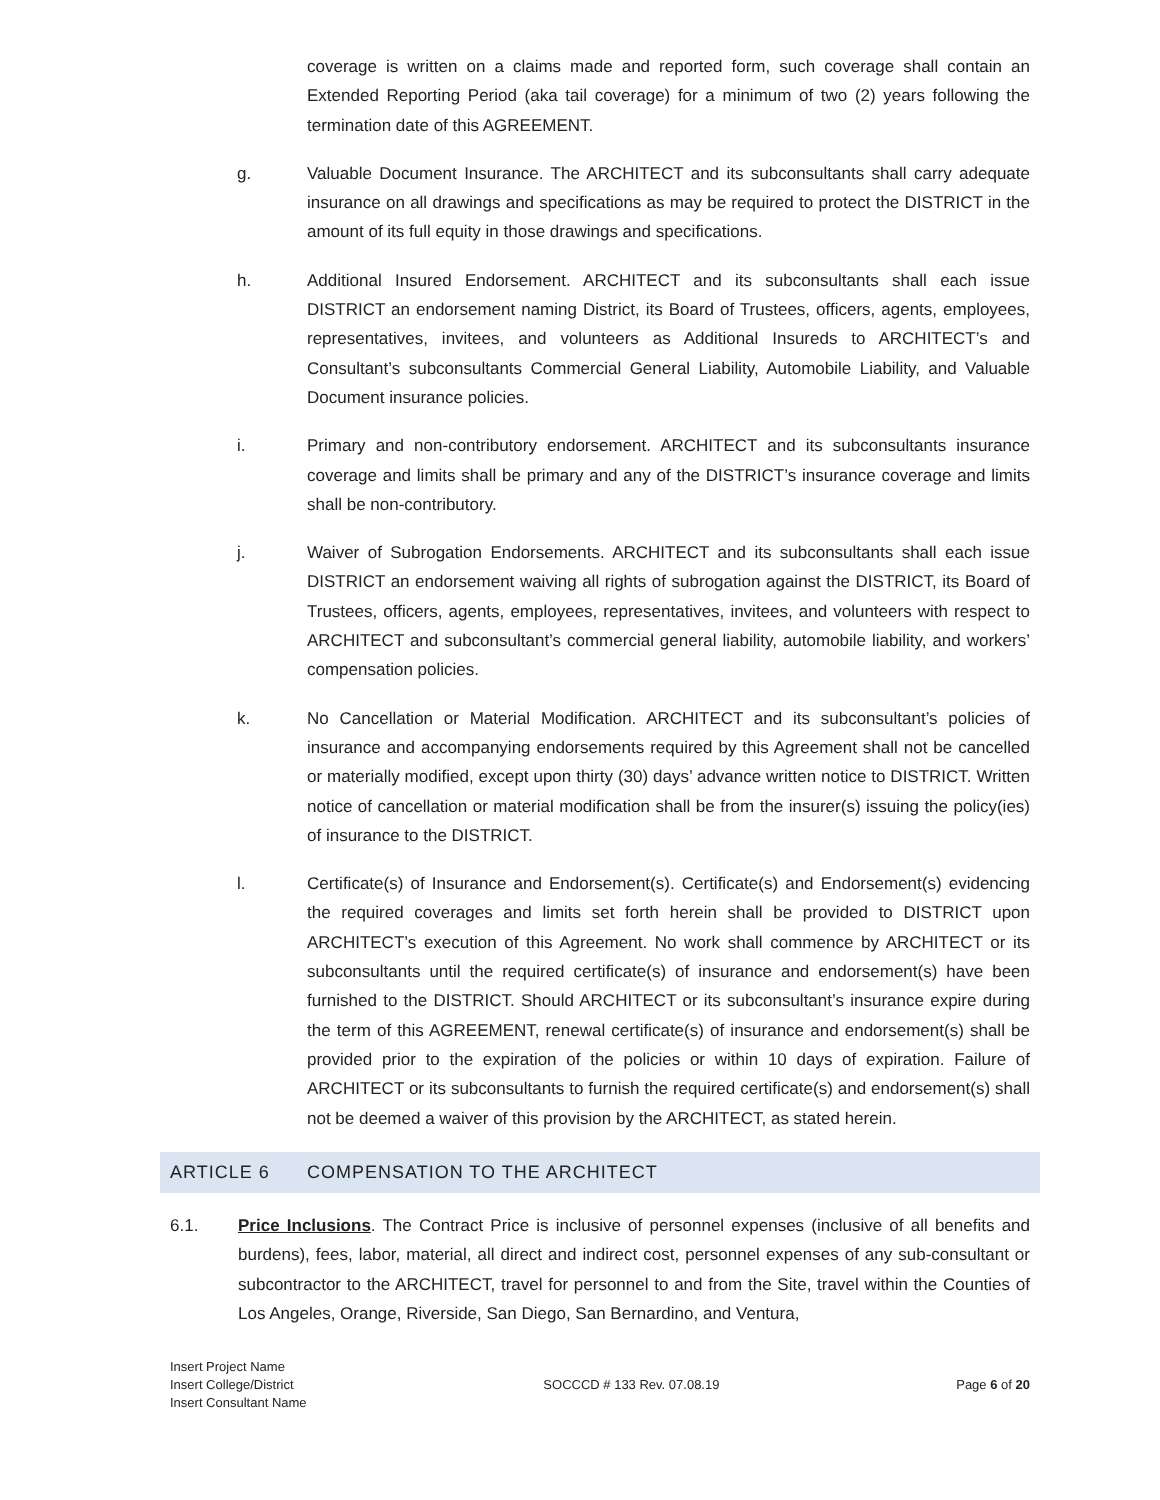coverage is written on a claims made and reported form, such coverage shall contain an Extended Reporting Period (aka tail coverage) for a minimum of two (2) years following the termination date of this AGREEMENT.
g. Valuable Document Insurance. The ARCHITECT and its subconsultants shall carry adequate insurance on all drawings and specifications as may be required to protect the DISTRICT in the amount of its full equity in those drawings and specifications.
h. Additional Insured Endorsement. ARCHITECT and its subconsultants shall each issue DISTRICT an endorsement naming District, its Board of Trustees, officers, agents, employees, representatives, invitees, and volunteers as Additional Insureds to ARCHITECT’s and Consultant’s subconsultants Commercial General Liability, Automobile Liability, and Valuable Document insurance policies.
i. Primary and non-contributory endorsement. ARCHITECT and its subconsultants insurance coverage and limits shall be primary and any of the DISTRICT’s insurance coverage and limits shall be non-contributory.
j. Waiver of Subrogation Endorsements. ARCHITECT and its subconsultants shall each issue DISTRICT an endorsement waiving all rights of subrogation against the DISTRICT, its Board of Trustees, officers, agents, employees, representatives, invitees, and volunteers with respect to ARCHITECT and subconsultant’s commercial general liability, automobile liability, and workers’ compensation policies.
k. No Cancellation or Material Modification. ARCHITECT and its subconsultant’s policies of insurance and accompanying endorsements required by this Agreement shall not be cancelled or materially modified, except upon thirty (30) days’ advance written notice to DISTRICT. Written notice of cancellation or material modification shall be from the insurer(s) issuing the policy(ies) of insurance to the DISTRICT.
l. Certificate(s) of Insurance and Endorsement(s). Certificate(s) and Endorsement(s) evidencing the required coverages and limits set forth herein shall be provided to DISTRICT upon ARCHITECT’s execution of this Agreement. No work shall commence by ARCHITECT or its subconsultants until the required certificate(s) of insurance and endorsement(s) have been furnished to the DISTRICT. Should ARCHITECT or its subconsultant’s insurance expire during the term of this AGREEMENT, renewal certificate(s) of insurance and endorsement(s) shall be provided prior to the expiration of the policies or within 10 days of expiration. Failure of ARCHITECT or its subconsultants to furnish the required certificate(s) and endorsement(s) shall not be deemed a waiver of this provision by the ARCHITECT, as stated herein.
ARTICLE 6 COMPENSATION TO THE ARCHITECT
6.1. Price Inclusions. The Contract Price is inclusive of personnel expenses (inclusive of all benefits and burdens), fees, labor, material, all direct and indirect cost, personnel expenses of any sub-consultant or subcontractor to the ARCHITECT, travel for personnel to and from the Site, travel within the Counties of Los Angeles, Orange, Riverside, San Diego, San Bernardino, and Ventura,
Insert Project Name
Insert College/District
Insert Consultant Name
SOCCCD # 133 Rev. 07.08.19 Page 6 of 20